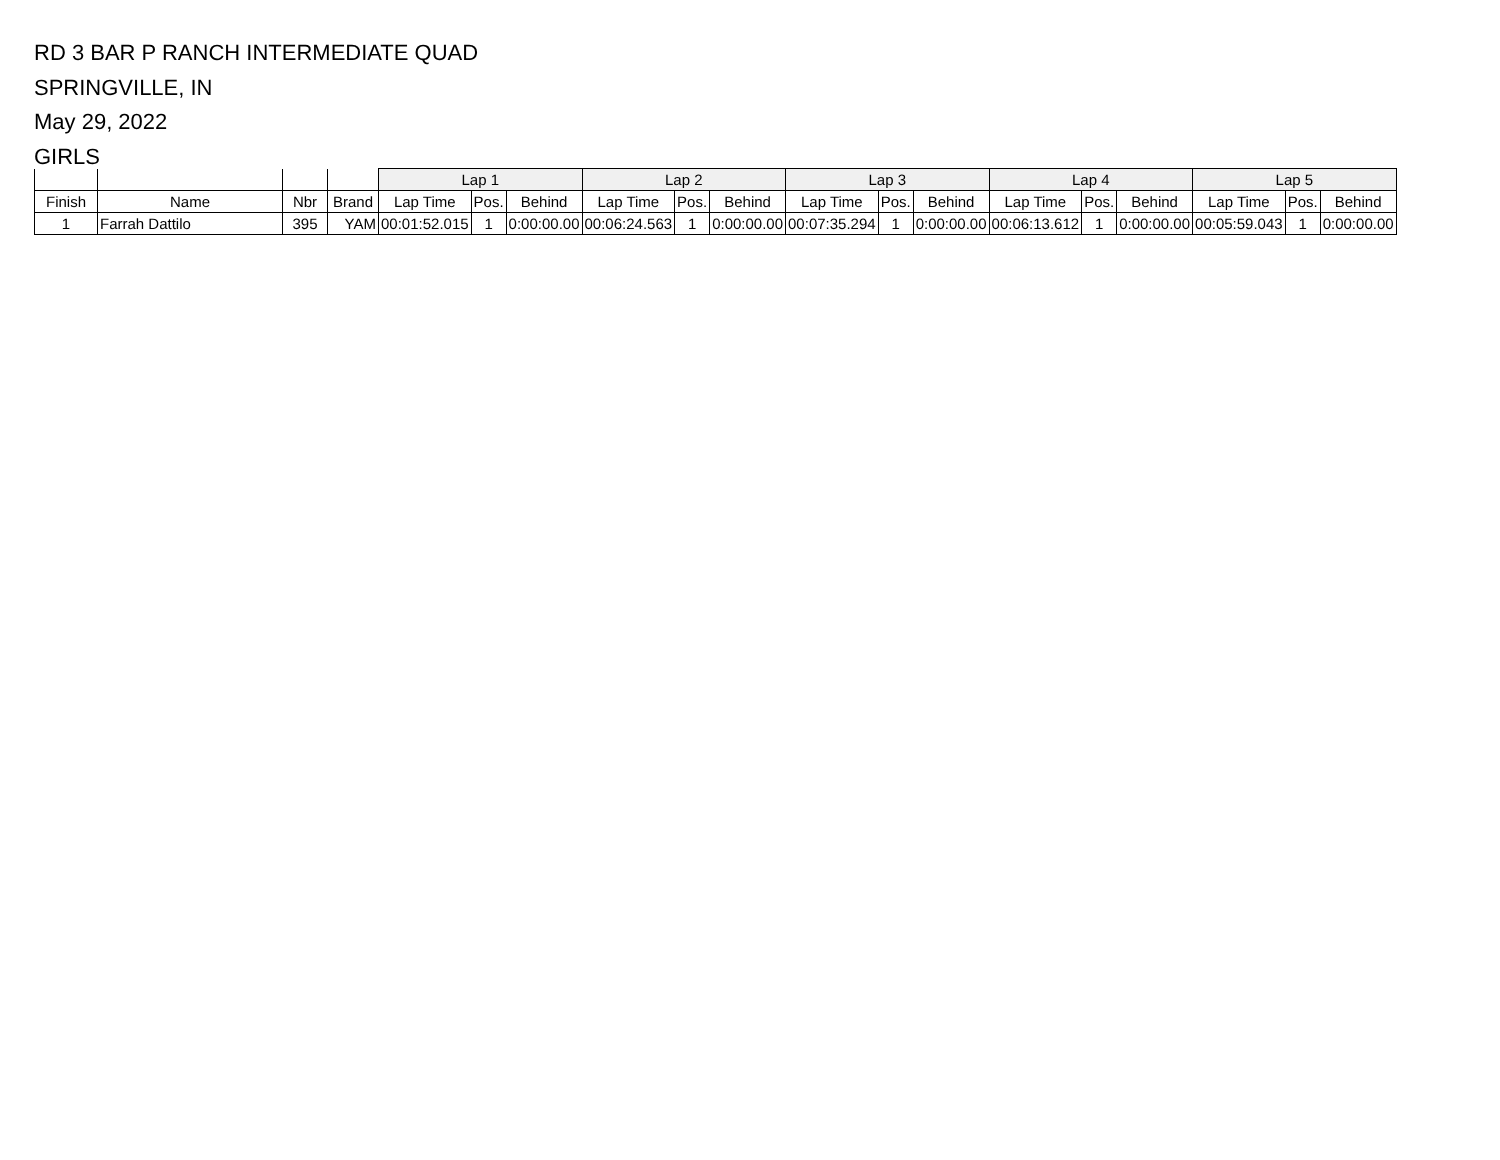RD 3 BAR P RANCH INTERMEDIATE QUAD
SPRINGVILLE, IN
May 29, 2022
GIRLS
| | | | | Lap 1 | | | Lap 2 | | | Lap 3 | | | Lap 4 | | | Lap 5 | | |
| --- | --- | --- | --- | --- | --- | --- | --- | --- | --- | --- | --- | --- | --- | --- | --- | --- | --- | --- |
| Finish | Name | Nbr | Brand | Lap Time | Pos. | Behind | Lap Time | Pos. | Behind | Lap Time | Pos. | Behind | Lap Time | Pos. | Behind | Lap Time | Pos. | Behind |
| 1 | Farrah Dattilo | 395 | YAM | 00:01:52.015 | 1 | 0:00:00.00 | 00:06:24.563 | 1 | 0:00:00.00 | 00:07:35.294 | 1 | 0:00:00.00 | 00:06:13.612 | 1 | 0:00:00.00 | 00:05:59.043 | 1 | 0:00:00.00 |